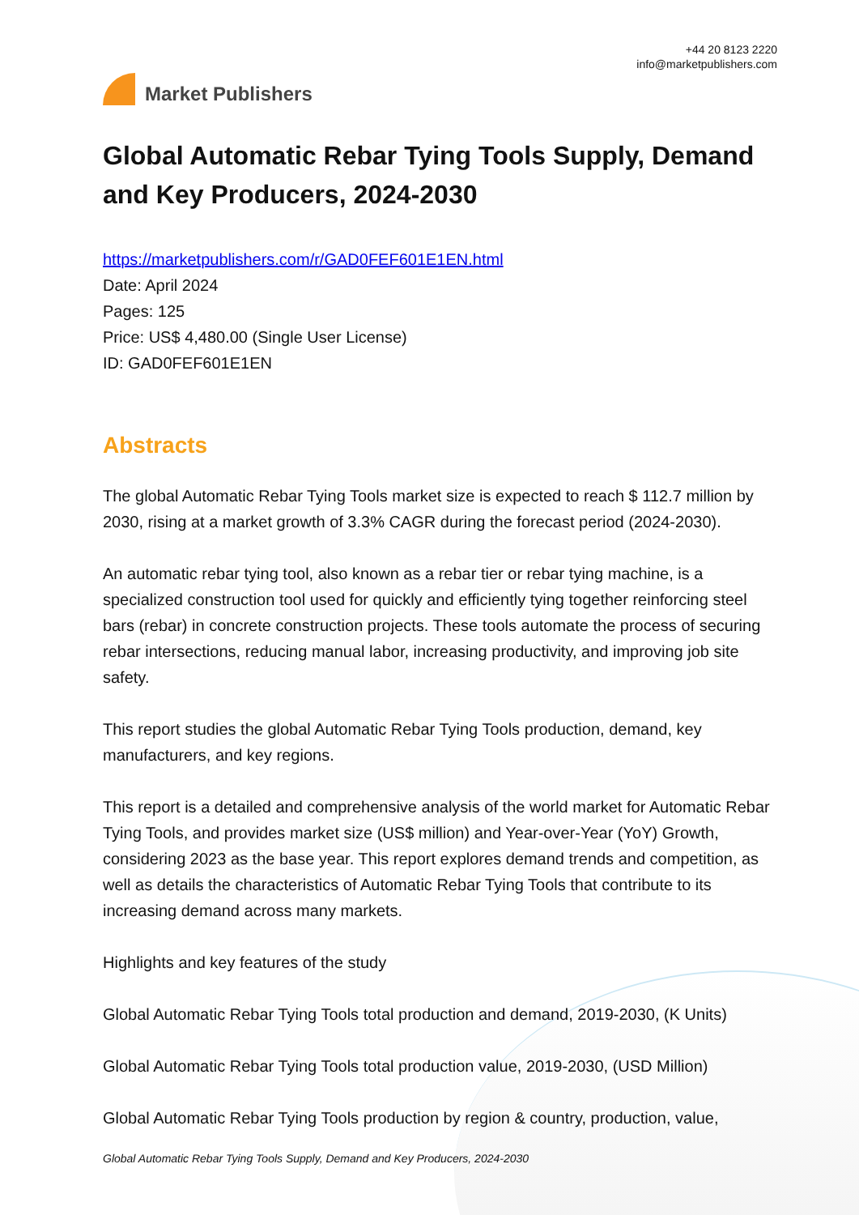Market Publishers
+44 20 8123 2220
info@marketpublishers.com
Global Automatic Rebar Tying Tools Supply, Demand and Key Producers, 2024-2030
https://marketpublishers.com/r/GAD0FEF601E1EN.html
Date: April 2024
Pages: 125
Price: US$ 4,480.00 (Single User License)
ID: GAD0FEF601E1EN
Abstracts
The global Automatic Rebar Tying Tools market size is expected to reach $ 112.7 million by 2030, rising at a market growth of 3.3% CAGR during the forecast period (2024-2030).
An automatic rebar tying tool, also known as a rebar tier or rebar tying machine, is a specialized construction tool used for quickly and efficiently tying together reinforcing steel bars (rebar) in concrete construction projects. These tools automate the process of securing rebar intersections, reducing manual labor, increasing productivity, and improving job site safety.
This report studies the global Automatic Rebar Tying Tools production, demand, key manufacturers, and key regions.
This report is a detailed and comprehensive analysis of the world market for Automatic Rebar Tying Tools, and provides market size (US$ million) and Year-over-Year (YoY) Growth, considering 2023 as the base year. This report explores demand trends and competition, as well as details the characteristics of Automatic Rebar Tying Tools that contribute to its increasing demand across many markets.
Highlights and key features of the study
Global Automatic Rebar Tying Tools total production and demand, 2019-2030, (K Units)
Global Automatic Rebar Tying Tools total production value, 2019-2030, (USD Million)
Global Automatic Rebar Tying Tools production by region & country, production, value,
Global Automatic Rebar Tying Tools Supply, Demand and Key Producers, 2024-2030